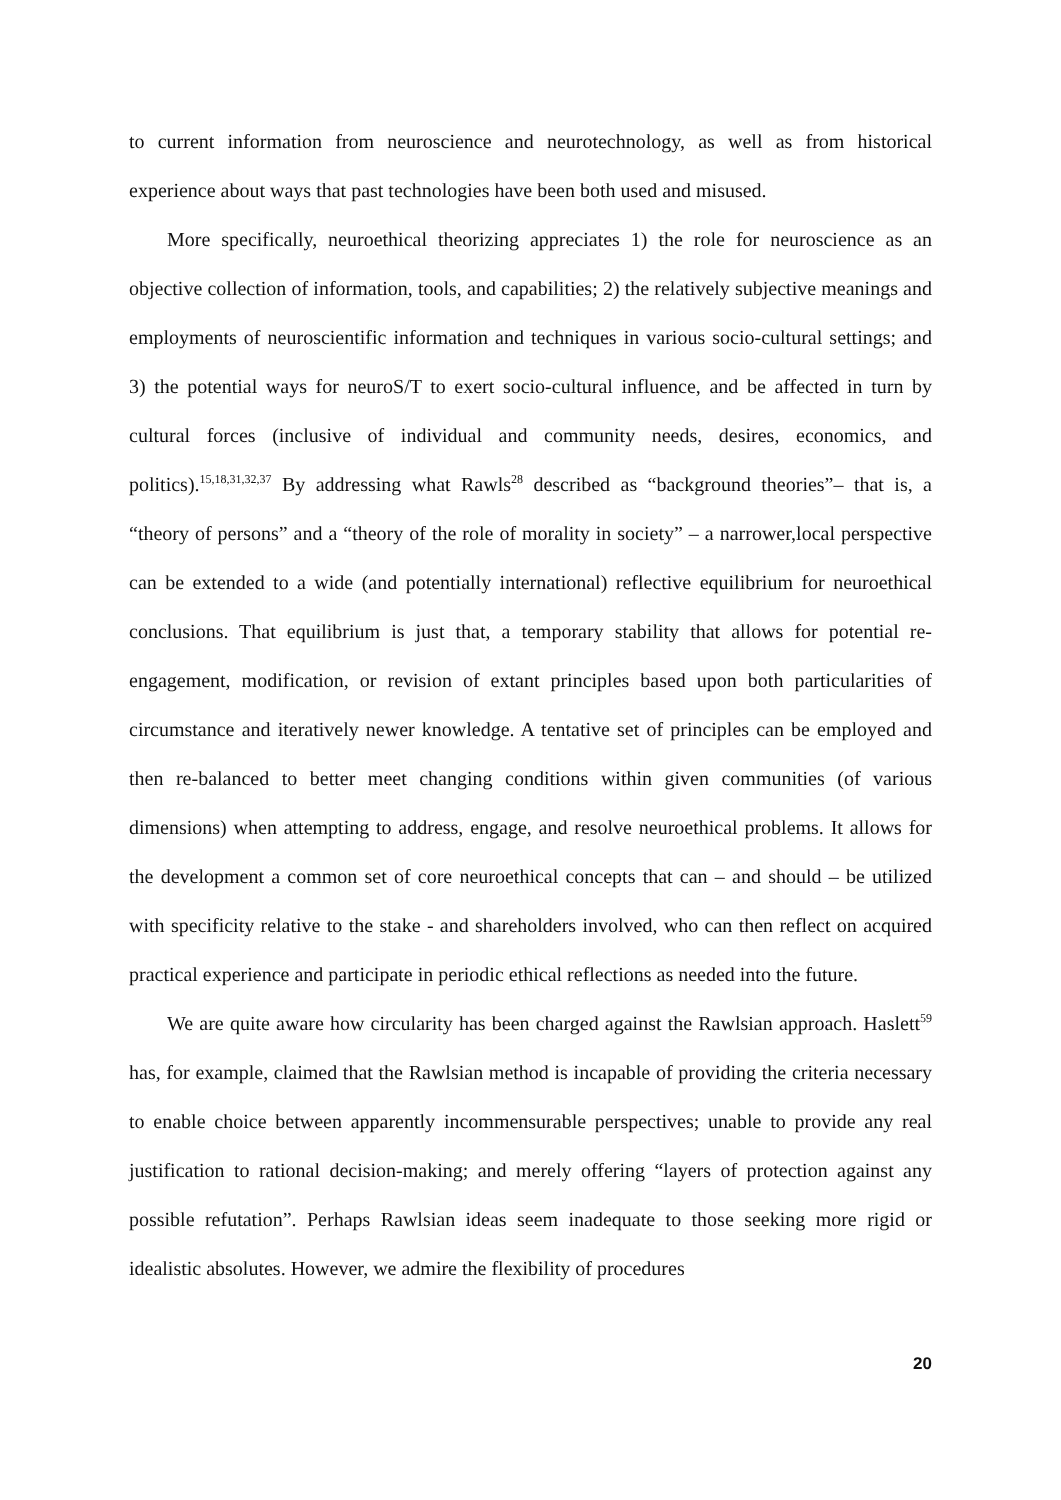to current information from neuroscience and neurotechnology, as well as from historical experience about ways that past technologies have been both used and misused.
More specifically, neuroethical theorizing appreciates 1) the role for neuroscience as an objective collection of information, tools, and capabilities; 2) the relatively subjective meanings and employments of neuroscientific information and techniques in various socio-cultural settings; and 3) the potential ways for neuroS/T to exert socio-cultural influence, and be affected in turn by cultural forces (inclusive of individual and community needs, desires, economics, and politics).<sup>15,18,31,32,37</sup> By addressing what Rawls<sup>28</sup> described as “background theories”– that is, a “theory of persons” and a “theory of the role of morality in society” – a narrower,local perspective can be extended to a wide (and potentially international) reflective equilibrium for neuroethical conclusions. That equilibrium is just that, a temporary stability that allows for potential re-engagement, modification, or revision of extant principles based upon both particularities of circumstance and iteratively newer knowledge. A tentative set of principles can be employed and then re-balanced to better meet changing conditions within given communities (of various dimensions) when attempting to address, engage, and resolve neuroethical problems. It allows for the development a common set of core neuroethical concepts that can – and should – be utilized with specificity relative to the stake - and shareholders involved, who can then reflect on acquired practical experience and participate in periodic ethical reflections as needed into the future.
We are quite aware how circularity has been charged against the Rawlsian approach. Haslett<sup>59</sup> has, for example, claimed that the Rawlsian method is incapable of providing the criteria necessary to enable choice between apparently incommensurable perspectives; unable to provide any real justification to rational decision-making; and merely offering “layers of protection against any possible refutation”. Perhaps Rawlsian ideas seem inadequate to those seeking more rigid or idealistic absolutes. However, we admire the flexibility of procedures
20